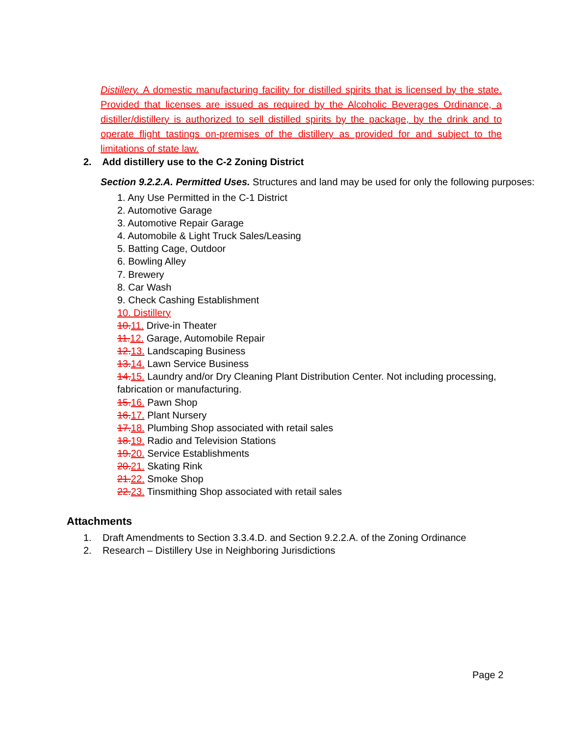Distillery. A domestic manufacturing facility for distilled spirits that is licensed by the state. Provided that licenses are issued as required by the Alcoholic Beverages Ordinance, a distiller/distillery is authorized to sell distilled spirits by the package, by the drink and to operate flight tastings on-premises of the distillery as provided for and subject to the limitations of state law.
2. Add distillery use to the C-2 Zoning District
Section 9.2.2.A. Permitted Uses. Structures and land may be used for only the following purposes:
1. Any Use Permitted in the C-1 District
2. Automotive Garage
3. Automotive Repair Garage
4. Automobile & Light Truck Sales/Leasing
5. Batting Cage, Outdoor
6. Bowling Alley
7. Brewery
8. Car Wash
9. Check Cashing Establishment
10. Distillery
10. 11. Drive-in Theater
11. 12. Garage, Automobile Repair
12. 13. Landscaping Business
13. 14. Lawn Service Business
14. 15. Laundry and/or Dry Cleaning Plant Distribution Center. Not including processing,
fabrication or manufacturing.
15. 16. Pawn Shop
16. 17. Plant Nursery
17. 18. Plumbing Shop associated with retail sales
18. 19. Radio and Television Stations
19. 20. Service Establishments
20. 21. Skating Rink
21. 22. Smoke Shop
22. 23. Tinsmithing Shop associated with retail sales
Attachments
1. Draft Amendments to Section 3.3.4.D. and Section 9.2.2.A. of the Zoning Ordinance
2. Research – Distillery Use in Neighboring Jurisdictions
Page 2